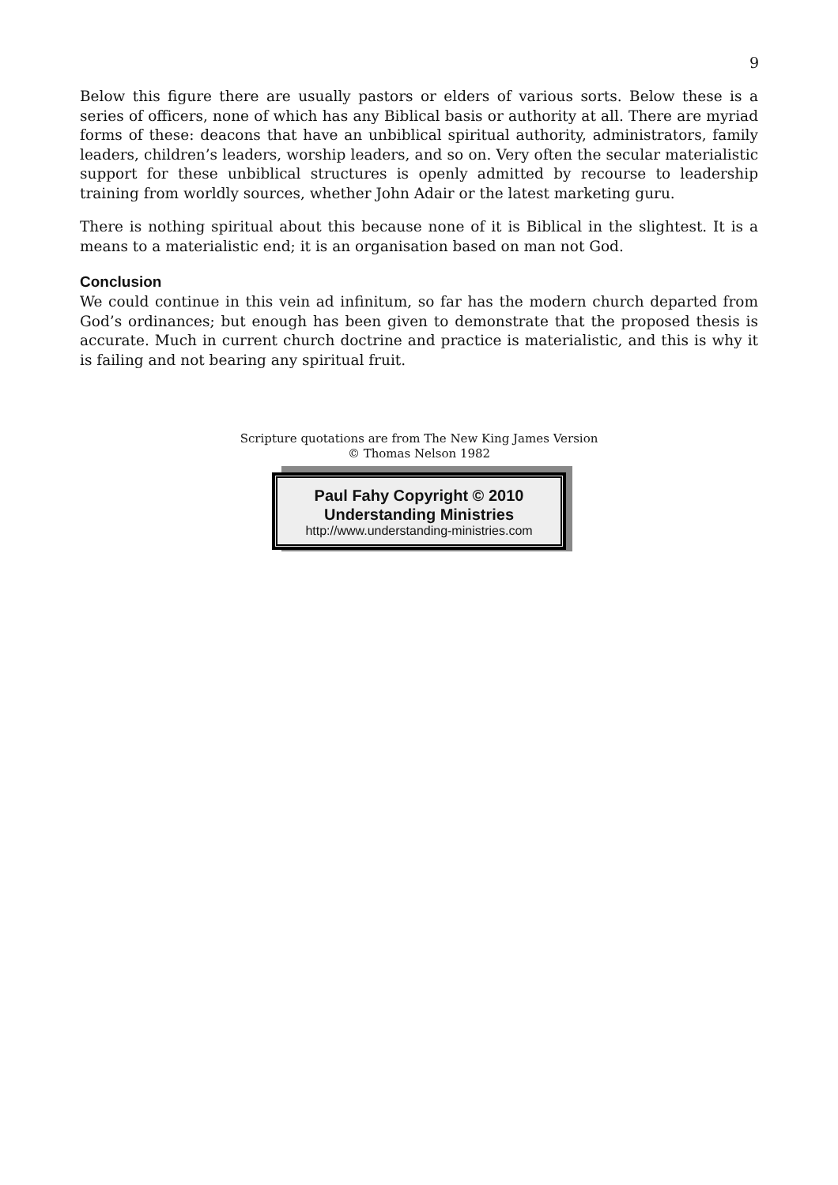9
Below this figure there are usually pastors or elders of various sorts. Below these is a series of officers, none of which has any Biblical basis or authority at all. There are myriad forms of these: deacons that have an unbiblical spiritual authority, administrators, family leaders, children’s leaders, worship leaders, and so on. Very often the secular materialistic support for these unbiblical structures is openly admitted by recourse to leadership training from worldly sources, whether John Adair or the latest marketing guru.
There is nothing spiritual about this because none of it is Biblical in the slightest. It is a means to a materialistic end; it is an organisation based on man not God.
Conclusion
We could continue in this vein ad infinitum, so far has the modern church departed from God’s ordinances; but enough has been given to demonstrate that the proposed thesis is accurate. Much in current church doctrine and practice is materialistic, and this is why it is failing and not bearing any spiritual fruit.
Scripture quotations are from The New King James Version
© Thomas Nelson 1982
Paul Fahy Copyright © 2010
Understanding Ministries
http://www.understanding-ministries.com